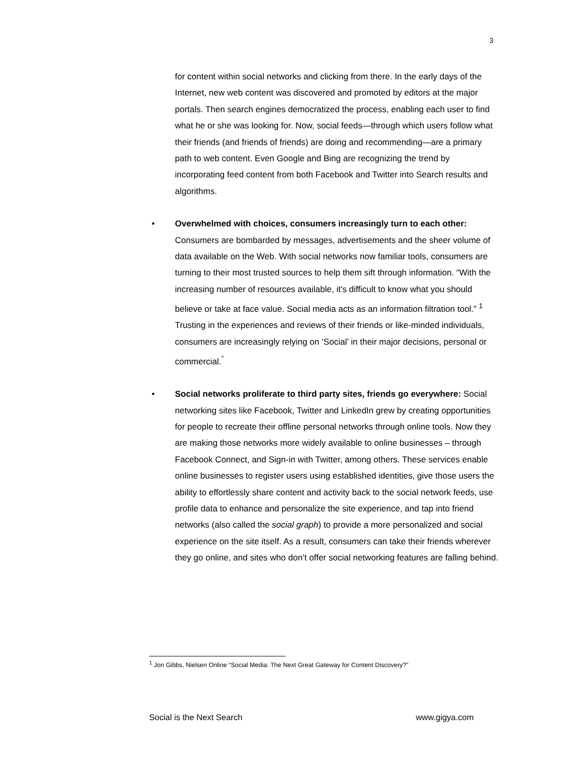3
for content within social networks and clicking from there. In the early days of the Internet, new web content was discovered and promoted by editors at the major portals. Then search engines democratized the process, enabling each user to find what he or she was looking for. Now, social feeds—through which users follow what their friends (and friends of friends) are doing and recommending—are a primary path to web content. Even Google and Bing are recognizing the trend by incorporating feed content from both Facebook and Twitter into Search results and algorithms.
• Overwhelmed with choices, consumers increasingly turn to each other: Consumers are bombarded by messages, advertisements and the sheer volume of data available on the Web. With social networks now familiar tools, consumers are turning to their most trusted sources to help them sift through information. “With the increasing number of resources available, it's difficult to know what you should believe or take at face value. Social media acts as an information filtration tool.” <sup>1</sup> Trusting in the experiences and reviews of their friends or like-minded individuals, consumers are increasingly relying on ‘Social’ in their major decisions, personal or commercial.<sup>”</sup>
• Social networks proliferate to third party sites, friends go everywhere: Social networking sites like Facebook, Twitter and LinkedIn grew by creating opportunities for people to recreate their offline personal networks through online tools. Now they are making those networks more widely available to online businesses – through Facebook Connect, and Sign-in with Twitter, among others. These services enable online businesses to register users using established identities, give those users the ability to effortlessly share content and activity back to the social network feeds, use profile data to enhance and personalize the site experience, and tap into friend networks (also called the social graph) to provide a more personalized and social experience on the site itself. As a result, consumers can take their friends wherever they go online, and sites who don’t offer social networking features are falling behind.
<sup>1</sup> Jon Gibbs, Nielsen Online “Social Media: The Next Great Gateway for Content Discovery?”
Social is the Next Search www.gigya.com